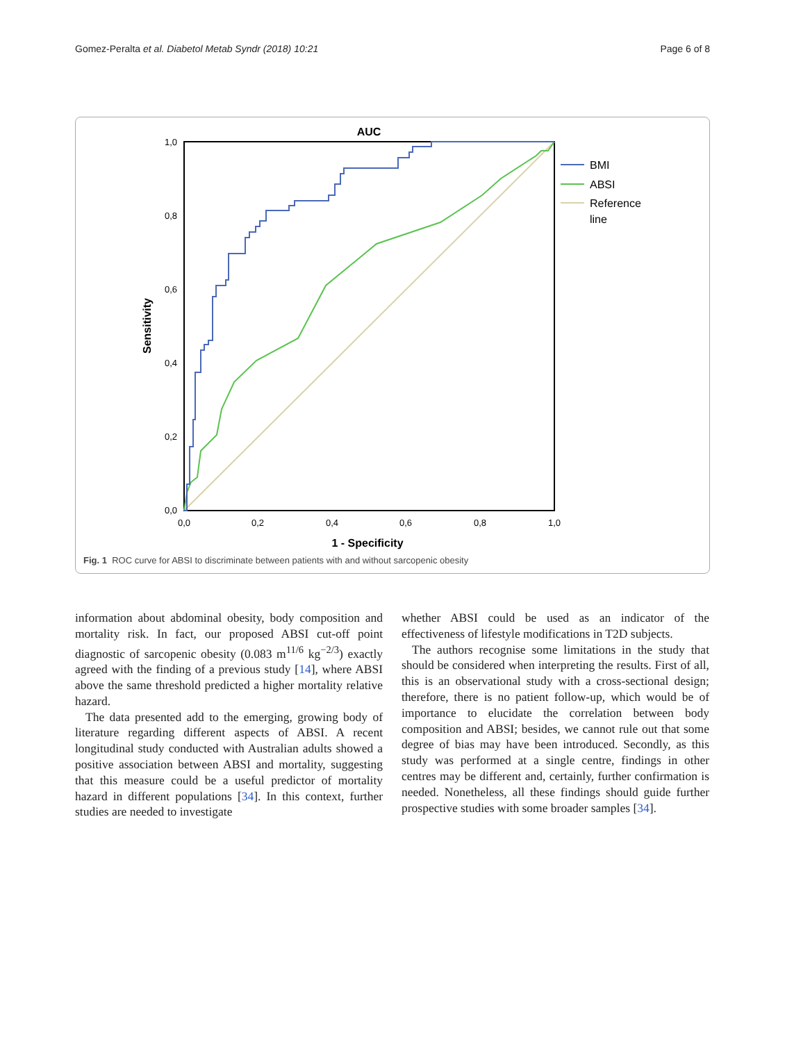Gomez-Peralta et al. Diabetol Metab Syndr (2018) 10:21 Page 6 of 8
AUC
1,0
0,8
0,6
0,4
0,2
0,0
0,0
0,2
0,4
0,6
0,8
1,0
1 - Specificity
Sensitivity
BMI
ABSI
Reference
line
Fig. 1 ROC curve for ABSI to discriminate between patients with and without sarcopenic obesity
information about abdominal obesity, body composition and mortality risk. In fact, our proposed ABSI cut-off point diagnostic of sarcopenic obesity (0.083 m<sup>11/6</sup> kg<sup>−2/3</sup>) exactly agreed with the finding of a previous study [14], where ABSI above the same threshold predicted a higher mortality relative hazard.
The data presented add to the emerging, growing body of literature regarding different aspects of ABSI. A recent longitudinal study conducted with Australian adults showed a positive association between ABSI and mortality, suggesting that this measure could be a useful predictor of mortality hazard in different populations [34]. In this context, further studies are needed to investigate
whether ABSI could be used as an indicator of the effectiveness of lifestyle modifications in T2D subjects.
The authors recognise some limitations in the study that should be considered when interpreting the results. First of all, this is an observational study with a cross-sectional design; therefore, there is no patient follow-up, which would be of importance to elucidate the correlation between body composition and ABSI; besides, we cannot rule out that some degree of bias may have been introduced. Secondly, as this study was performed at a single centre, findings in other centres may be different and, certainly, further confirmation is needed. Nonetheless, all these findings should guide further prospective studies with some broader samples [34].